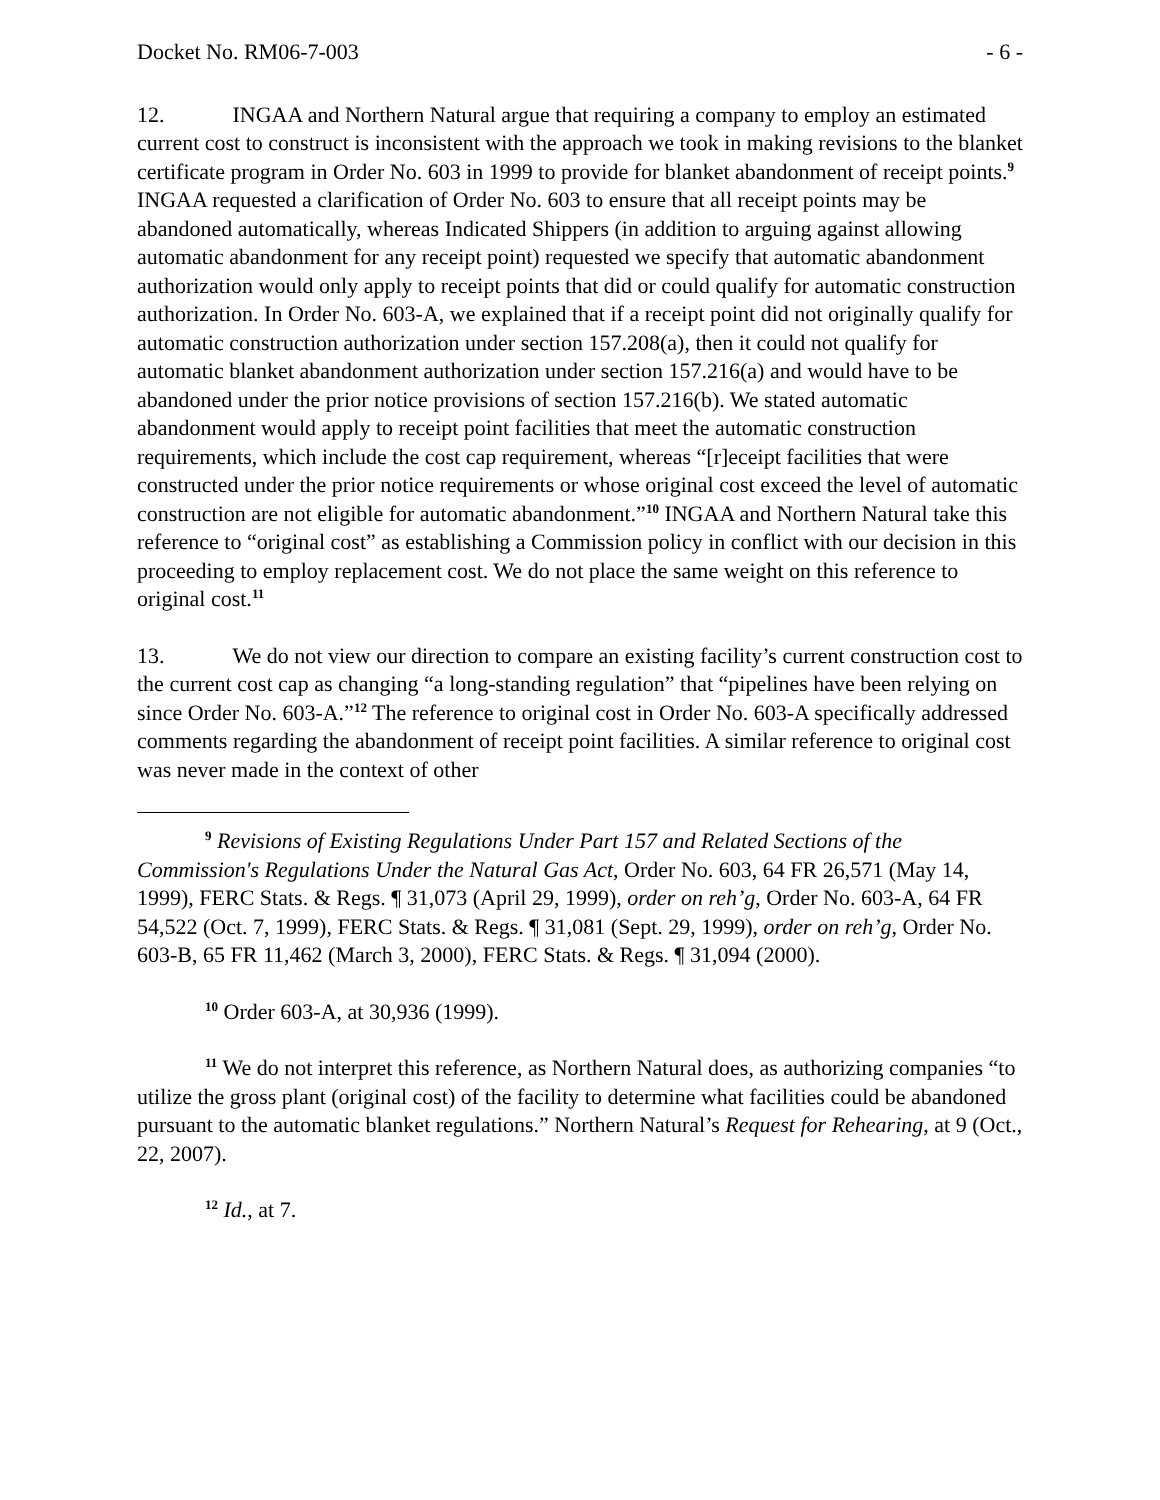Docket No. RM06-7-003 - 6 -
12. INGAA and Northern Natural argue that requiring a company to employ an estimated current cost to construct is inconsistent with the approach we took in making revisions to the blanket certificate program in Order No. 603 in 1999 to provide for blanket abandonment of receipt points.<sup>9</sup> INGAA requested a clarification of Order No. 603 to ensure that all receipt points may be abandoned automatically, whereas Indicated Shippers (in addition to arguing against allowing automatic abandonment for any receipt point) requested we specify that automatic abandonment authorization would only apply to receipt points that did or could qualify for automatic construction authorization. In Order No. 603-A, we explained that if a receipt point did not originally qualify for automatic construction authorization under section 157.208(a), then it could not qualify for automatic blanket abandonment authorization under section 157.216(a) and would have to be abandoned under the prior notice provisions of section 157.216(b). We stated automatic abandonment would apply to receipt point facilities that meet the automatic construction requirements, which include the cost cap requirement, whereas “[r]eceipt facilities that were constructed under the prior notice requirements or whose original cost exceed the level of automatic construction are not eligible for automatic abandonment.”<sup>10</sup> INGAA and Northern Natural take this reference to “original cost” as establishing a Commission policy in conflict with our decision in this proceeding to employ replacement cost. We do not place the same weight on this reference to original cost.<sup>11</sup>
13. We do not view our direction to compare an existing facility’s current construction cost to the current cost cap as changing “a long-standing regulation” that “pipelines have been relying on since Order No. 603-A.”<sup>12</sup> The reference to original cost in Order No. 603-A specifically addressed comments regarding the abandonment of receipt point facilities. A similar reference to original cost was never made in the context of other
<sup>9</sup> Revisions of Existing Regulations Under Part 157 and Related Sections of the Commission's Regulations Under the Natural Gas Act, Order No. 603, 64 FR 26,571 (May 14, 1999), FERC Stats. & Regs. ¶ 31,073 (April 29, 1999), order on reh’g, Order No. 603-A, 64 FR 54,522 (Oct. 7, 1999), FERC Stats. & Regs. ¶ 31,081 (Sept. 29, 1999), order on reh’g, Order No. 603-B, 65 FR 11,462 (March 3, 2000), FERC Stats. & Regs. ¶ 31,094 (2000).
<sup>10</sup> Order 603-A, at 30,936 (1999).
<sup>11</sup> We do not interpret this reference, as Northern Natural does, as authorizing companies “to utilize the gross plant (original cost) of the facility to determine what facilities could be abandoned pursuant to the automatic blanket regulations.” Northern Natural’s Request for Rehearing, at 9 (Oct., 22, 2007).
<sup>12</sup> Id., at 7.